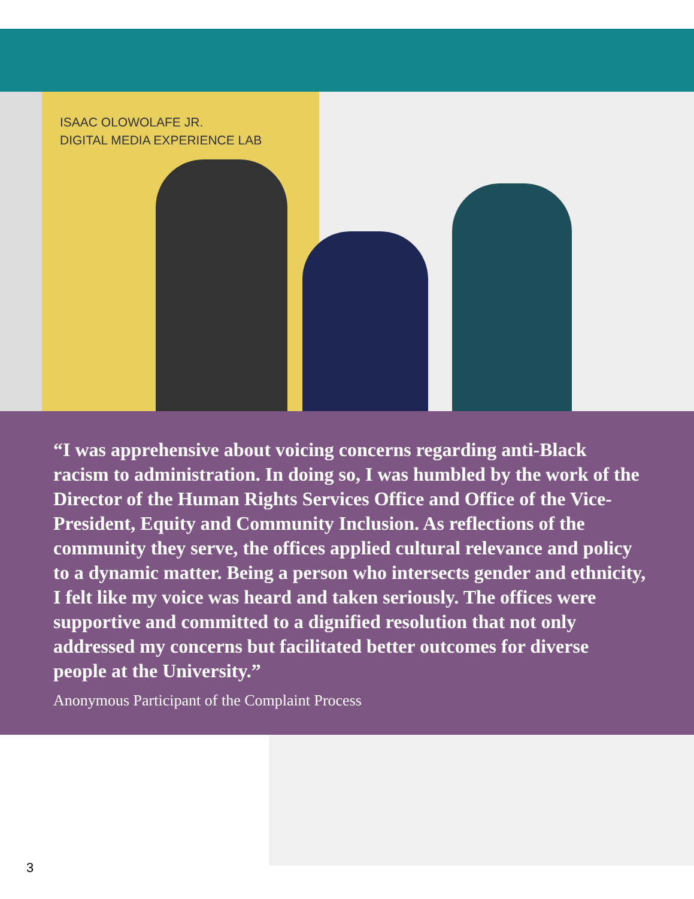ISAAC OLOWOLAFE JR.
DIGITAL MEDIA EXPERIENCE LAB
“I was apprehensive about voicing concerns regarding anti-Black racism to administration. In doing so, I was humbled by the work of the Director of the Human Rights Services Office and Office of the Vice-President, Equity and Community Inclusion. As reflections of the community they serve, the offices applied cultural relevance and policy to a dynamic matter. Being a person who intersects gender and ethnicity, I felt like my voice was heard and taken seriously. The offices were supportive and committed to a dignified resolution that not only addressed my concerns but facilitated better outcomes for diverse people at the University.”
Anonymous Participant of the Complaint Process
3